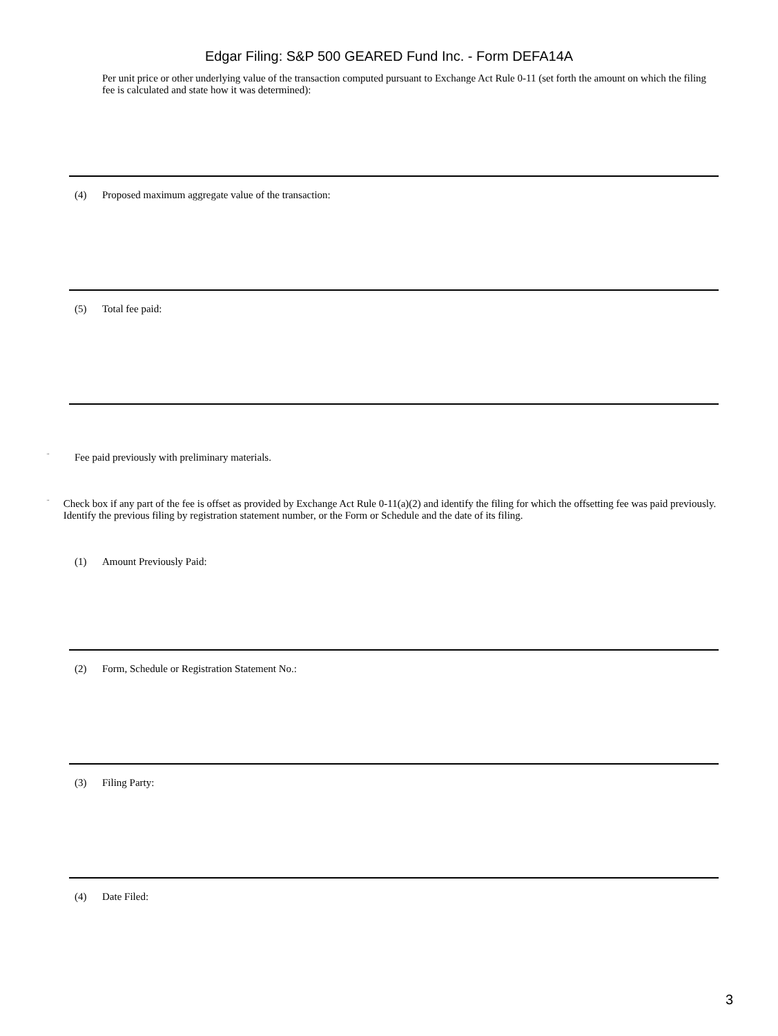Edgar Filing: S&P 500 GEARED Fund Inc. - Form DEFA14A
Per unit price or other underlying value of the transaction computed pursuant to Exchange Act Rule 0-11 (set forth the amount on which the filing fee is calculated and state how it was determined):
(4) Proposed maximum aggregate value of the transaction:
(5) Total fee paid:
¨ Fee paid previously with preliminary materials.
¨ Check box if any part of the fee is offset as provided by Exchange Act Rule 0-11(a)(2) and identify the filing for which the offsetting fee was paid previously. Identify the previous filing by registration statement number, or the Form or Schedule and the date of its filing.
(1) Amount Previously Paid:
(2) Form, Schedule or Registration Statement No.:
(3) Filing Party:
(4) Date Filed:
3